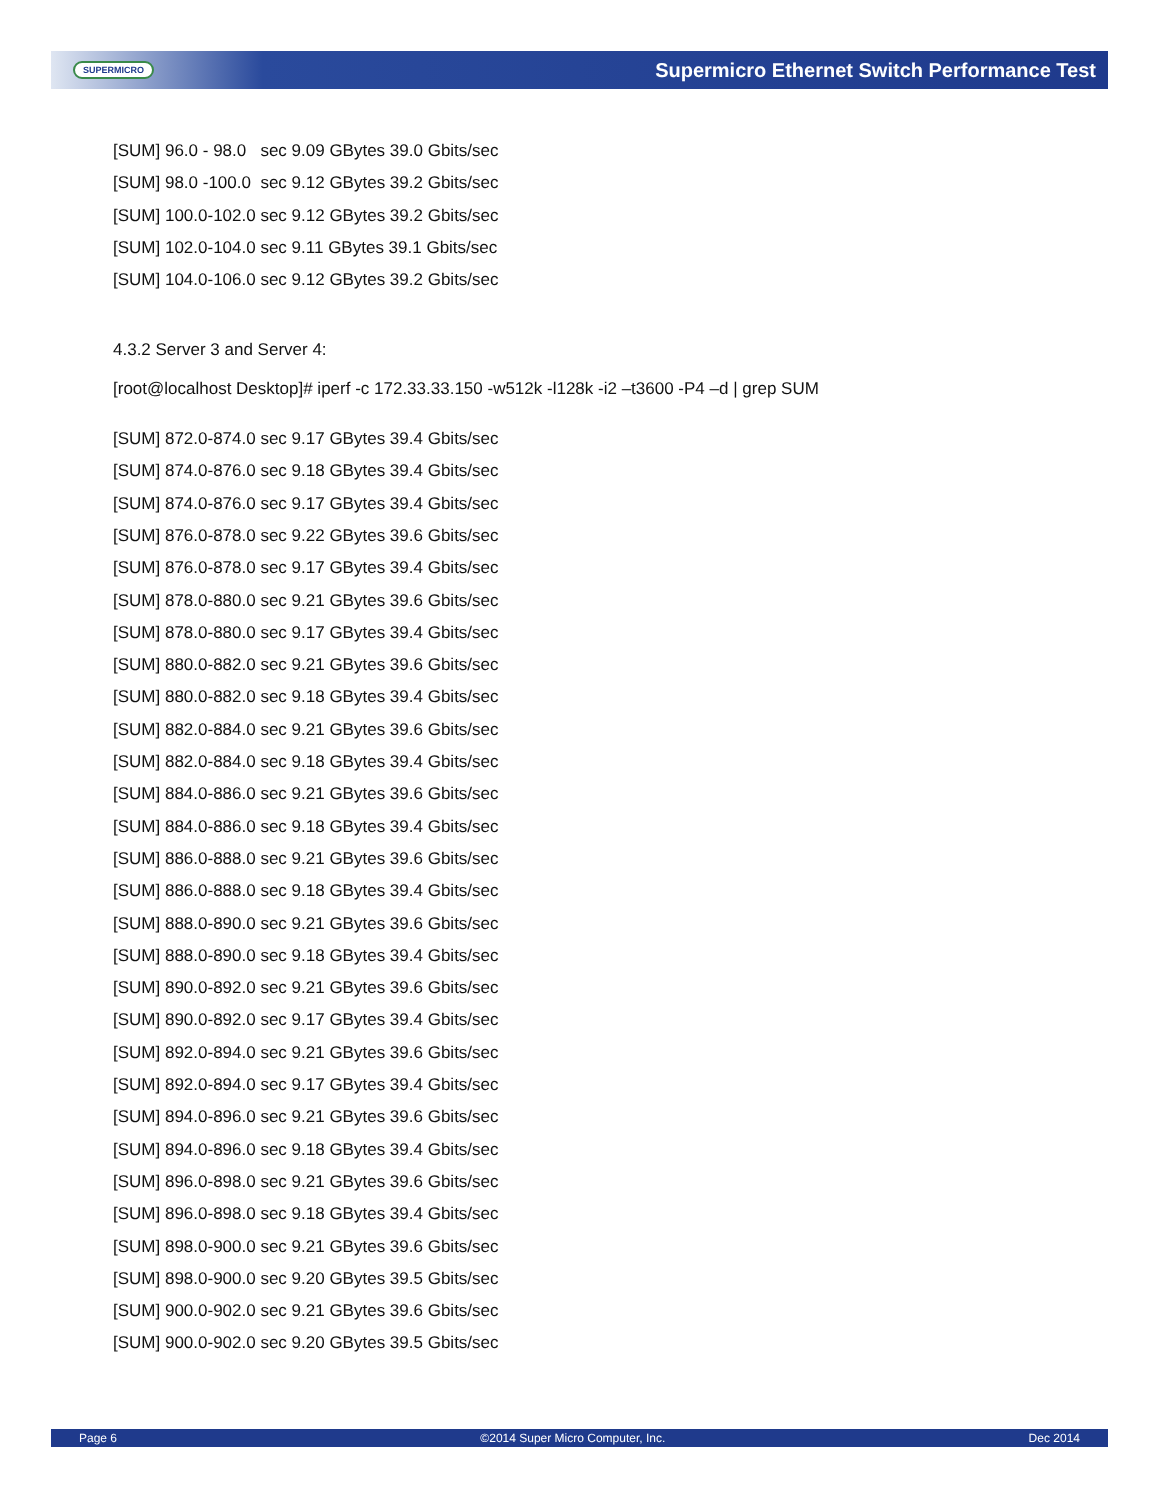SUPERMICRO Supermicro Ethernet Switch Performance Test
[SUM] 96.0 - 98.0 sec 9.09 GBytes 39.0 Gbits/sec
[SUM] 98.0 -100.0 sec 9.12 GBytes 39.2 Gbits/sec
[SUM] 100.0-102.0 sec 9.12 GBytes 39.2 Gbits/sec
[SUM] 102.0-104.0 sec 9.11 GBytes 39.1 Gbits/sec
[SUM] 104.0-106.0 sec 9.12 GBytes 39.2 Gbits/sec
4.3.2 Server 3 and Server 4:
[root@localhost Desktop]# iperf -c 172.33.33.150 -w512k -l128k -i2 –t3600 -P4 –d | grep SUM
[SUM] 872.0-874.0 sec 9.17 GBytes 39.4 Gbits/sec
[SUM] 874.0-876.0 sec 9.18 GBytes 39.4 Gbits/sec
[SUM] 874.0-876.0 sec 9.17 GBytes 39.4 Gbits/sec
[SUM] 876.0-878.0 sec 9.22 GBytes 39.6 Gbits/sec
[SUM] 876.0-878.0 sec 9.17 GBytes 39.4 Gbits/sec
[SUM] 878.0-880.0 sec 9.21 GBytes 39.6 Gbits/sec
[SUM] 878.0-880.0 sec 9.17 GBytes 39.4 Gbits/sec
[SUM] 880.0-882.0 sec 9.21 GBytes 39.6 Gbits/sec
[SUM] 880.0-882.0 sec 9.18 GBytes 39.4 Gbits/sec
[SUM] 882.0-884.0 sec 9.21 GBytes 39.6 Gbits/sec
[SUM] 882.0-884.0 sec 9.18 GBytes 39.4 Gbits/sec
[SUM] 884.0-886.0 sec 9.21 GBytes 39.6 Gbits/sec
[SUM] 884.0-886.0 sec 9.18 GBytes 39.4 Gbits/sec
[SUM] 886.0-888.0 sec 9.21 GBytes 39.6 Gbits/sec
[SUM] 886.0-888.0 sec 9.18 GBytes 39.4 Gbits/sec
[SUM] 888.0-890.0 sec 9.21 GBytes 39.6 Gbits/sec
[SUM] 888.0-890.0 sec 9.18 GBytes 39.4 Gbits/sec
[SUM] 890.0-892.0 sec 9.21 GBytes 39.6 Gbits/sec
[SUM] 890.0-892.0 sec 9.17 GBytes 39.4 Gbits/sec
[SUM] 892.0-894.0 sec 9.21 GBytes 39.6 Gbits/sec
[SUM] 892.0-894.0 sec 9.17 GBytes 39.4 Gbits/sec
[SUM] 894.0-896.0 sec 9.21 GBytes 39.6 Gbits/sec
[SUM] 894.0-896.0 sec 9.18 GBytes 39.4 Gbits/sec
[SUM] 896.0-898.0 sec 9.21 GBytes 39.6 Gbits/sec
[SUM] 896.0-898.0 sec 9.18 GBytes 39.4 Gbits/sec
[SUM] 898.0-900.0 sec 9.21 GBytes 39.6 Gbits/sec
[SUM] 898.0-900.0 sec 9.20 GBytes 39.5 Gbits/sec
[SUM] 900.0-902.0 sec 9.21 GBytes 39.6 Gbits/sec
[SUM] 900.0-902.0 sec 9.20 GBytes 39.5 Gbits/sec
Page 6 ©2014 Super Micro Computer, Inc. Dec 2014